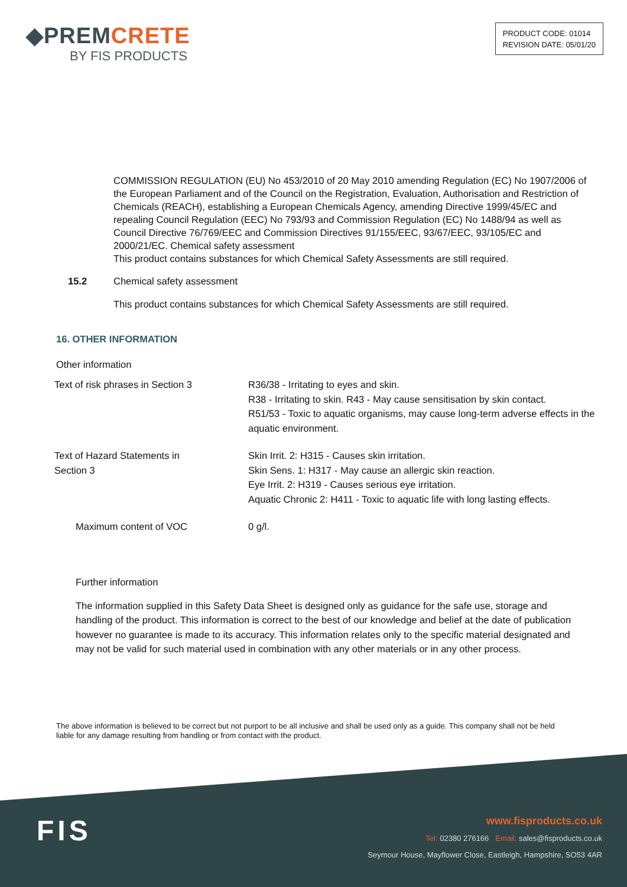◆PREMCRETE
BY FIS PRODUCTS
PRODUCT CODE: 01014
REVISION DATE: 05/01/20
COMMISSION REGULATION (EU) No 453/2010 of 20 May 2010 amending Regulation (EC) No 1907/2006 of the European Parliament and of the Council on the Registration, Evaluation, Authorisation and Restriction of Chemicals (REACH), establishing a European Chemicals Agency, amending Directive 1999/45/EC and repealing Council Regulation (EEC) No 793/93 and Commission Regulation (EC) No 1488/94 as well as Council Directive 76/769/EEC and Commission Directives 91/155/EEC, 93/67/EEC, 93/105/EC and 2000/21/EC. Chemical safety assessment
This product contains substances for which Chemical Safety Assessments are still required.
15.2 Chemical safety assessment
This product contains substances for which Chemical Safety Assessments are still required.
16. OTHER INFORMATION
Other information
| Text of risk phrases in Section 3 | R36/38 - Irritating to eyes and skin. R38 - Irritating to skin. R43 - May cause sensitisation by skin contact. R51/53 - Toxic to aquatic organisms, may cause long-term adverse effects in the aquatic environment. |
| Text of Hazard Statements in Section 3 | Skin Irrit. 2: H315 - Causes skin irritation. Skin Sens. 1: H317 - May cause an allergic skin reaction. Eye Irrit. 2: H319 - Causes serious eye irritation. Aquatic Chronic 2: H411 - Toxic to aquatic life with long lasting effects. |
| Maximum content of VOC | 0 g/l. |
Further information
The information supplied in this Safety Data Sheet is designed only as guidance for the safe use, storage and handling of the product. This information is correct to the best of our knowledge and belief at the date of publication however no guarantee is made to its accuracy. This information relates only to the specific material designated and may not be valid for such material used in combination with any other materials or in any other process.
The above information is believed to be correct but not purport to be all inclusive and shall be used only as a guide. This company shall not be held liable for any damage resulting from handling or from contact with the product.
FIS
www.fisproducts.co.uk
Tel: 02380 276166 Email: sales@fisproducts.co.uk
Seymour House, Mayflower Close, Eastleigh, Hampshire, SO53 4AR